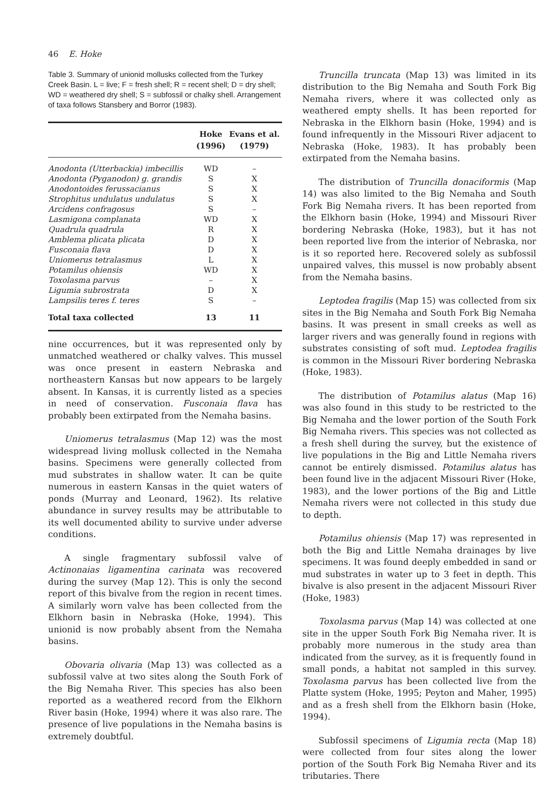46 E. Hoke
Table 3. Summary of unionid mollusks collected from the Turkey Creek Basin. L = live; F = fresh shell; R = recent shell; D = dry shell; WD = weathered dry shell; S = subfossil or chalky shell. Arrangement of taxa follows Stansbery and Borror (1983).
| | Hoke (1996) | Evans et al. (1979) |
| --- | --- | --- |
| Anodonta (Utterbackia) imbecillis | WD | – |
| Anodonta (Pyganodon) g. grandis | S | X |
| Anodontoides ferussacianus | S | X |
| Strophitus undulatus undulatus | S | X |
| Arcidens confragosus | S | – |
| Lasmigona complanata | WD | X |
| Quadrula quadrula | R | X |
| Amblema plicata plicata | D | X |
| Fusconaia flava | D | X |
| Uniomerus tetralasmus | L | X |
| Potamilus ohiensis | WD | X |
| Toxolasma parvus | – | X |
| Ligumia subrostrata | D | X |
| Lampsilis teres f. teres | S | – |
| Total taxa collected | 13 | 11 |
nine occurrences, but it was represented only by unmatched weathered or chalky valves. This mussel was once present in eastern Nebraska and northeastern Kansas but now appears to be largely absent. In Kansas, it is currently listed as a species in need of conservation. Fusconaia flava has probably been extirpated from the Nemaha basins.
Uniomerus tetralasmus (Map 12) was the most widespread living mollusk collected in the Nemaha basins. Specimens were generally collected from mud substrates in shallow water. It can be quite numerous in eastern Kansas in the quiet waters of ponds (Murray and Leonard, 1962). Its relative abundance in survey results may be attributable to its well documented ability to survive under adverse conditions.
A single fragmentary subfossil valve of Actinonaias ligamentina carinata was recovered during the survey (Map 12). This is only the second report of this bivalve from the region in recent times. A similarly worn valve has been collected from the Elkhorn basin in Nebraska (Hoke, 1994). This unionid is now probably absent from the Nemaha basins.
Obovaria olivaria (Map 13) was collected as a subfossil valve at two sites along the South Fork of the Big Nemaha River. This species has also been reported as a weathered record from the Elkhorn River basin (Hoke, 1994) where it was also rare. The presence of live populations in the Nemaha basins is extremely doubtful.
Truncilla truncata (Map 13) was limited in its distribution to the Big Nemaha and South Fork Big Nemaha rivers, where it was collected only as weathered empty shells. It has been reported for Nebraska in the Elkhorn basin (Hoke, 1994) and is found infrequently in the Missouri River adjacent to Nebraska (Hoke, 1983). It has probably been extirpated from the Nemaha basins.
The distribution of Truncilla donaciformis (Map 14) was also limited to the Big Nemaha and South Fork Big Nemaha rivers. It has been reported from the Elkhorn basin (Hoke, 1994) and Missouri River bordering Nebraska (Hoke, 1983), but it has not been reported live from the interior of Nebraska, nor is it so reported here. Recovered solely as subfossil unpaired valves, this mussel is now probably absent from the Nemaha basins.
Leptodea fragilis (Map 15) was collected from six sites in the Big Nemaha and South Fork Big Nemaha basins. It was present in small creeks as well as larger rivers and was generally found in regions with substrates consisting of soft mud. Leptodea fragilis is common in the Missouri River bordering Nebraska (Hoke, 1983).
The distribution of Potamilus alatus (Map 16) was also found in this study to be restricted to the Big Nemaha and the lower portion of the South Fork Big Nemaha rivers. This species was not collected as a fresh shell during the survey, but the existence of live populations in the Big and Little Nemaha rivers cannot be entirely dismissed. Potamilus alatus has been found live in the adjacent Missouri River (Hoke, 1983), and the lower portions of the Big and Little Nemaha rivers were not collected in this study due to depth.
Potamilus ohiensis (Map 17) was represented in both the Big and Little Nemaha drainages by live specimens. It was found deeply embedded in sand or mud substrates in water up to 3 feet in depth. This bivalve is also present in the adjacent Missouri River (Hoke, 1983)
Toxolasma parvus (Map 14) was collected at one site in the upper South Fork Big Nemaha river. It is probably more numerous in the study area than indicated from the survey, as it is frequently found in small ponds, a habitat not sampled in this survey. Toxolasma parvus has been collected live from the Platte system (Hoke, 1995; Peyton and Maher, 1995) and as a fresh shell from the Elkhorn basin (Hoke, 1994).
Subfossil specimens of Ligumia recta (Map 18) were collected from four sites along the lower portion of the South Fork Big Nemaha River and its tributaries. There